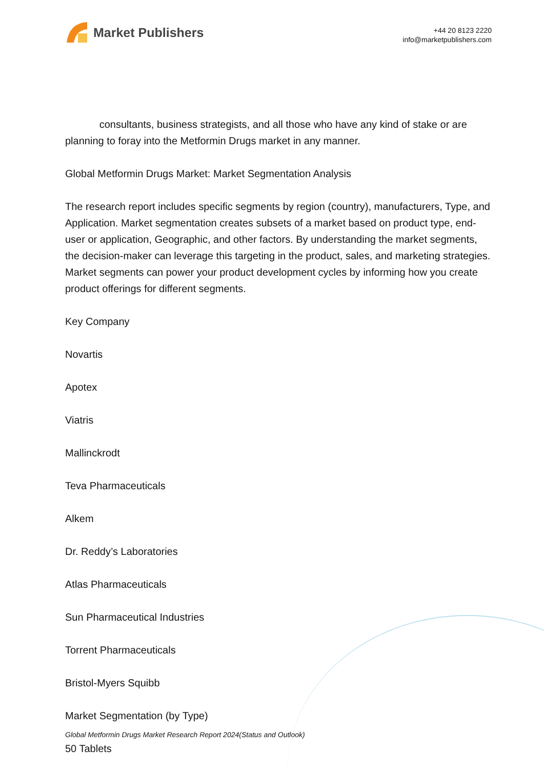Market Publishers
+44 20 8123 2220
info@marketpublishers.com
consultants, business strategists, and all those who have any kind of stake or are planning to foray into the Metformin Drugs market in any manner.
Global Metformin Drugs Market: Market Segmentation Analysis
The research report includes specific segments by region (country), manufacturers, Type, and Application. Market segmentation creates subsets of a market based on product type, end-user or application, Geographic, and other factors. By understanding the market segments, the decision-maker can leverage this targeting in the product, sales, and marketing strategies. Market segments can power your product development cycles by informing how you create product offerings for different segments.
Key Company
Novartis
Apotex
Viatris
Mallinckrodt
Teva Pharmaceuticals
Alkem
Dr. Reddy’s Laboratories
Atlas Pharmaceuticals
Sun Pharmaceutical Industries
Torrent Pharmaceuticals
Bristol-Myers Squibb
Market Segmentation (by Type)
50 Tablets
Global Metformin Drugs Market Research Report 2024(Status and Outlook)